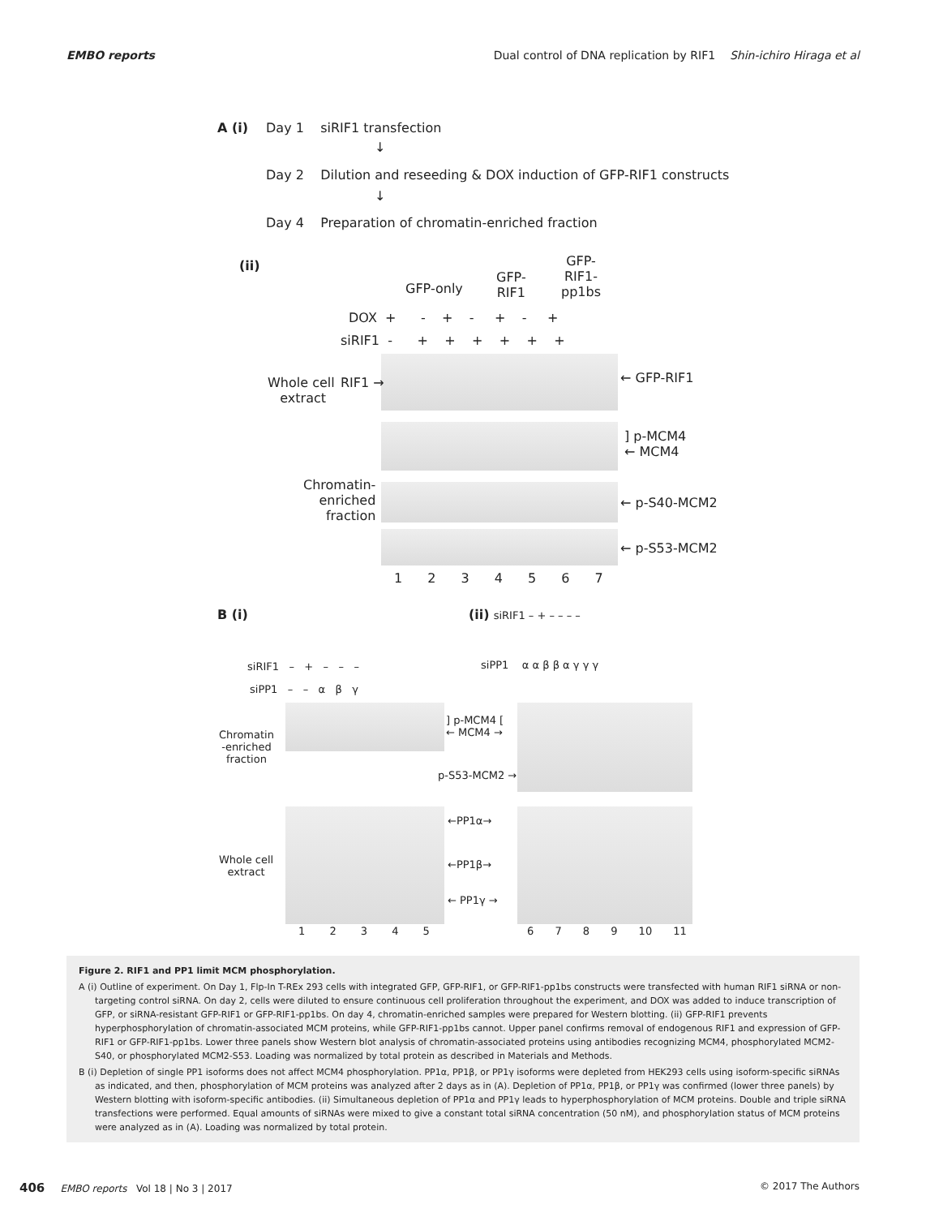EMBO reports Dual control of DNA replication by RIF1 Shin-ichiro Hiraga et al
A (i) Day 1 siRIF1 transfection
↓
Day 2 Dilution and reseeding & DOX induction of GFP-RIF1 constructs
↓
Day 4 Preparation of chromatin-enriched fraction
(ii)
GFP-only
GFP-
RIF1
GFP-
RIF1-
pp1bs
DOX + - + - + - +
siRIF1 - + + + + + +
Whole cell
extract
RIF1 → ← GFP-RIF1
] p-MCM4
← MCM4
Chromatin-
enriched
fraction
← p-S40-MCM2
← p-S53-MCM2
1 2 3 4 5 6 7
B (i) (ii) siRIF1 – + – – – –
siRIF1 – + – – –
siPP1 – – α β γ
siPP1 α α β β α γ γ γ
Chromatin
-enriched
fraction
] p-MCM4 [
← MCM4 →
p-S53-MCM2 →
Whole cell
extract
←PP1α→
←PP1β→
← PP1γ →
1 2 3 4 5 6 7 8 9 10 11
Figure 2. RIF1 and PP1 limit MCM phosphorylation.
A (i) Outline of experiment. On Day 1, Flp-In T-REx 293 cells with integrated GFP, GFP-RIF1, or GFP-RIF1-pp1bs constructs were transfected with human RIF1 siRNA or non-targeting control siRNA. On day 2, cells were diluted to ensure continuous cell proliferation throughout the experiment, and DOX was added to induce transcription of GFP, or siRNA-resistant GFP-RIF1 or GFP-RIF1-pp1bs. On day 4, chromatin-enriched samples were prepared for Western blotting. (ii) GFP-RIF1 prevents hyperphosphorylation of chromatin-associated MCM proteins, while GFP-RIF1-pp1bs cannot. Upper panel confirms removal of endogenous RIF1 and expression of GFP-RIF1 or GFP-RIF1-pp1bs. Lower three panels show Western blot analysis of chromatin-associated proteins using antibodies recognizing MCM4, phosphorylated MCM2-S40, or phosphorylated MCM2-S53. Loading was normalized by total protein as described in Materials and Methods.
B (i) Depletion of single PP1 isoforms does not affect MCM4 phosphorylation. PP1α, PP1β, or PP1γ isoforms were depleted from HEK293 cells using isoform-specific siRNAs as indicated, and then, phosphorylation of MCM proteins was analyzed after 2 days as in (A). Depletion of PP1α, PP1β, or PP1γ was confirmed (lower three panels) by Western blotting with isoform-specific antibodies. (ii) Simultaneous depletion of PP1α and PP1γ leads to hyperphosphorylation of MCM proteins. Double and triple siRNA transfections were performed. Equal amounts of siRNAs were mixed to give a constant total siRNA concentration (50 nM), and phosphorylation status of MCM proteins were analyzed as in (A). Loading was normalized by total protein.
406 EMBO reports Vol 18 | No 3 | 2017 © 2017 The Authors